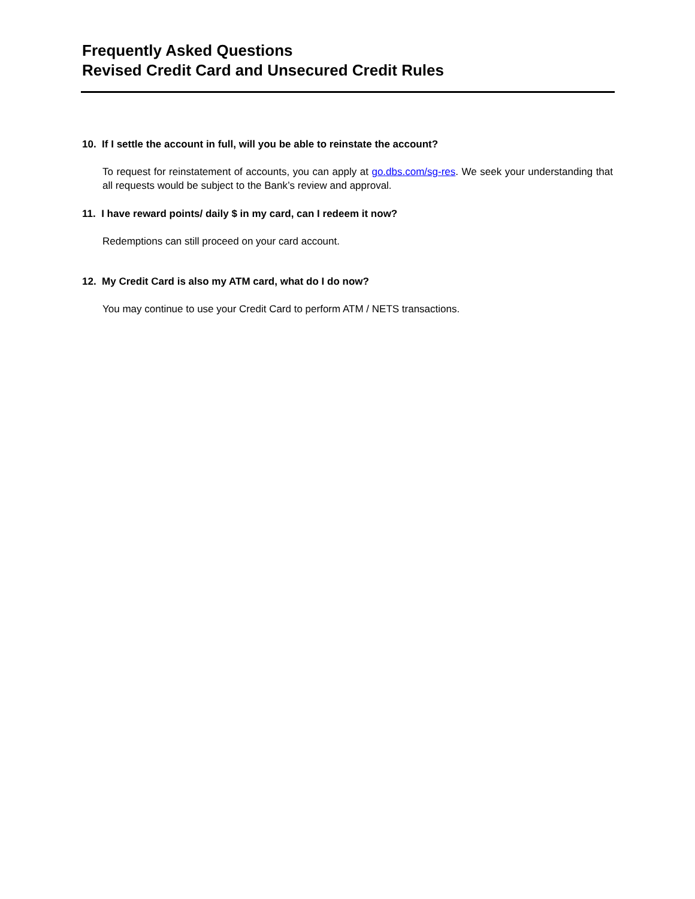Frequently Asked Questions
Revised Credit Card and Unsecured Credit Rules
10. If I settle the account in full, will you be able to reinstate the account?
To request for reinstatement of accounts, you can apply at go.dbs.com/sg-res. We seek your understanding that all requests would be subject to the Bank’s review and approval.
11. I have reward points/ daily $ in my card, can I redeem it now?
Redemptions can still proceed on your card account.
12. My Credit Card is also my ATM card, what do I do now?
You may continue to use your Credit Card to perform ATM / NETS transactions.